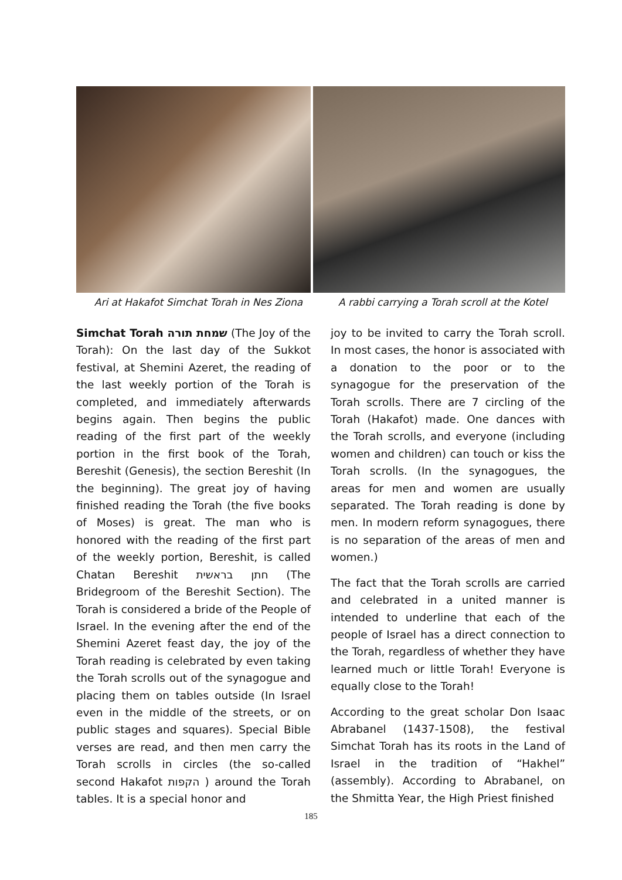Ari at Hakafot Simchat Torah in Nes Ziona
A rabbi carrying a Torah scroll at the Kotel
Simchat Torah שמחת תורה (The Joy of the Torah): On the last day of the Sukkot festival, at Shemini Azeret, the reading of the last weekly portion of the Torah is completed, and immediately afterwards begins again. Then begins the public reading of the first part of the weekly portion in the first book of the Torah, Bereshit (Genesis), the section Bereshit (In the beginning). The great joy of having finished reading the Torah (the five books of Moses) is great. The man who is honored with the reading of the first part of the weekly portion, Bereshit, is called Chatan Bereshit חתן בראשית (The Bridegroom of the Bereshit Section). The Torah is considered a bride of the People of Israel. In the evening after the end of the Shemini Azeret feast day, the joy of the Torah reading is celebrated by even taking the Torah scrolls out of the synagogue and placing them on tables outside (In Israel even in the middle of the streets, or on public stages and squares). Special Bible verses are read, and then men carry the Torah scrolls in circles (the so-called second Hakafot הקפות ) around the Torah tables. It is a special honor and
joy to be invited to carry the Torah scroll. In most cases, the honor is associated with a donation to the poor or to the synagogue for the preservation of the Torah scrolls. There are 7 circling of the Torah (Hakafot) made. One dances with the Torah scrolls, and everyone (including women and children) can touch or kiss the Torah scrolls. (In the synagogues, the areas for men and women are usually separated. The Torah reading is done by men. In modern reform synagogues, there is no separation of the areas of men and women.)
The fact that the Torah scrolls are carried and celebrated in a united manner is intended to underline that each of the people of Israel has a direct connection to the Torah, regardless of whether they have learned much or little Torah! Everyone is equally close to the Torah!
According to the great scholar Don Isaac Abrabanel (1437-1508), the festival Simchat Torah has its roots in the Land of Israel in the tradition of “Hakhel” (assembly). According to Abrabanel, on the Shmitta Year, the High Priest finished
185